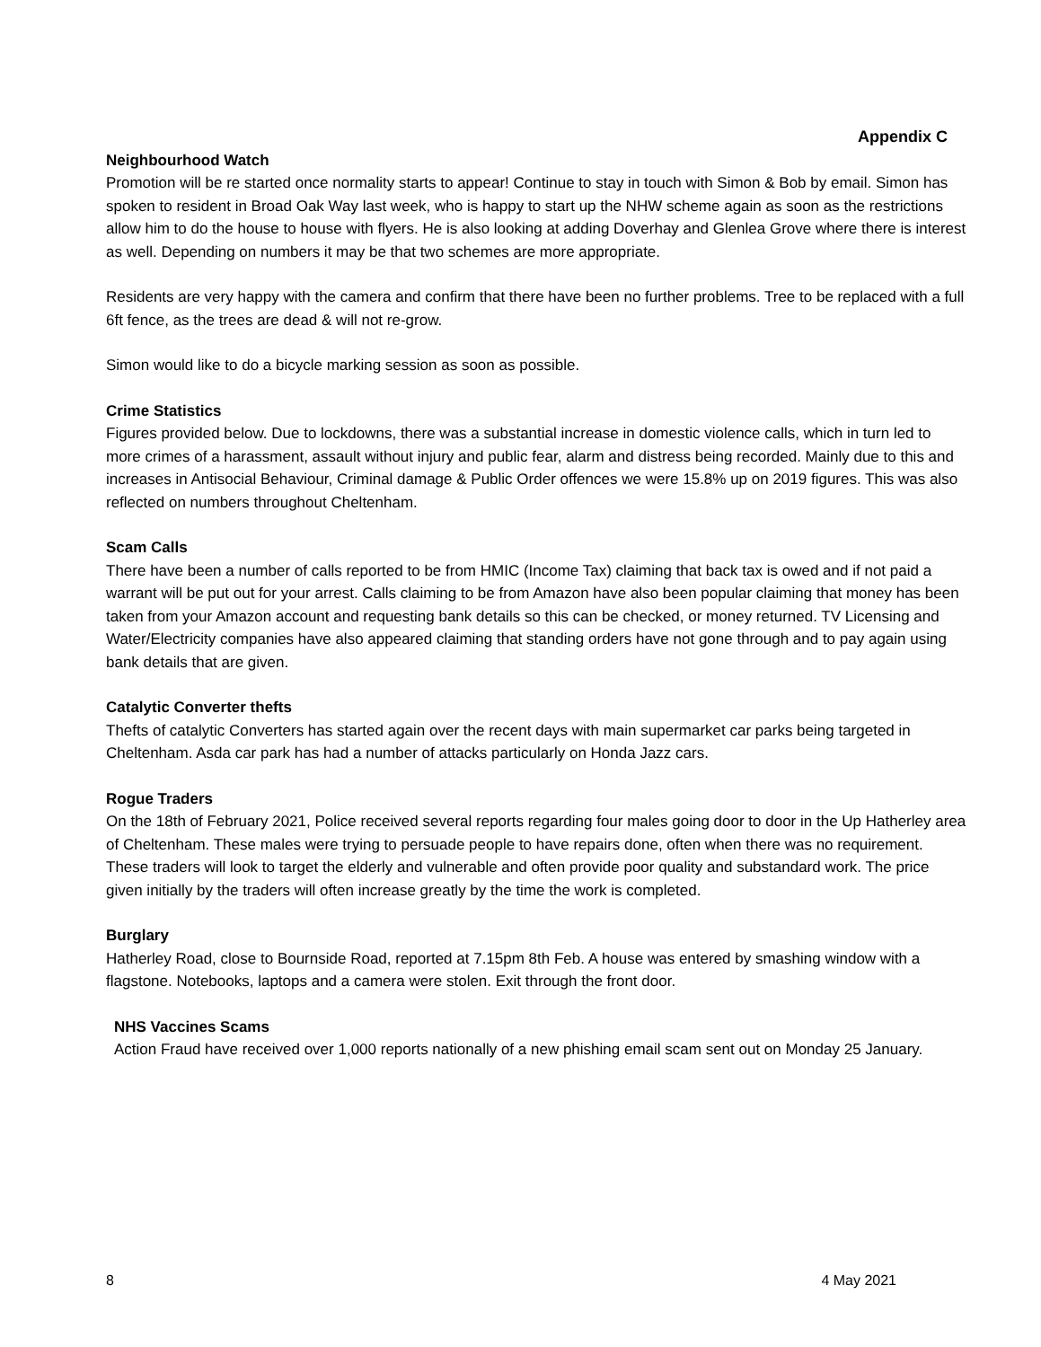Appendix C
Neighbourhood Watch
Promotion will be re started once normality starts to appear! Continue to stay in touch with Simon & Bob by email. Simon has spoken to resident in Broad Oak Way last week, who is happy to start up the NHW scheme again as soon as the restrictions allow him to do the house to house with flyers. He is also looking at adding Doverhay and Glenlea Grove where there is interest as well. Depending on numbers it may be that two schemes are more appropriate.
Residents are very happy with the camera and confirm that there have been no further problems. Tree to be replaced with a full 6ft fence, as the trees are dead & will not re-grow.
Simon would like to do a bicycle marking session as soon as possible.
Crime Statistics
Figures provided below. Due to lockdowns, there was a substantial increase in domestic violence calls, which in turn led to more crimes of a harassment, assault without injury and public fear, alarm and distress being recorded. Mainly due to this and increases in Antisocial Behaviour, Criminal damage & Public Order offences we were 15.8% up on 2019 figures. This was also reflected on numbers throughout Cheltenham.
Scam Calls
There have been a number of calls reported to be from HMIC (Income Tax) claiming that back tax is owed and if not paid a warrant will be put out for your arrest. Calls claiming to be from Amazon have also been popular claiming that money has been taken from your Amazon account and requesting bank details so this can be checked, or money returned. TV Licensing and Water/Electricity companies have also appeared claiming that standing orders have not gone through and to pay again using bank details that are given.
Catalytic Converter thefts
Thefts of catalytic Converters has started again over the recent days with main supermarket car parks being targeted in Cheltenham. Asda car park has had a number of attacks particularly on Honda Jazz cars.
Rogue Traders
On the 18th of February 2021, Police received several reports regarding four males going door to door in the Up Hatherley area of Cheltenham. These males were trying to persuade people to have repairs done, often when there was no requirement. These traders will look to target the elderly and vulnerable and often provide poor quality and substandard work. The price given initially by the traders will often increase greatly by the time the work is completed.
Burglary
Hatherley Road, close to Bournside Road, reported at 7.15pm 8th Feb. A house was entered by smashing window with a flagstone. Notebooks, laptops and a camera were stolen. Exit through the front door.
NHS Vaccines Scams
Action Fraud have received over 1,000 reports nationally of a new phishing email scam sent out on Monday 25 January.
8 4 May 2021